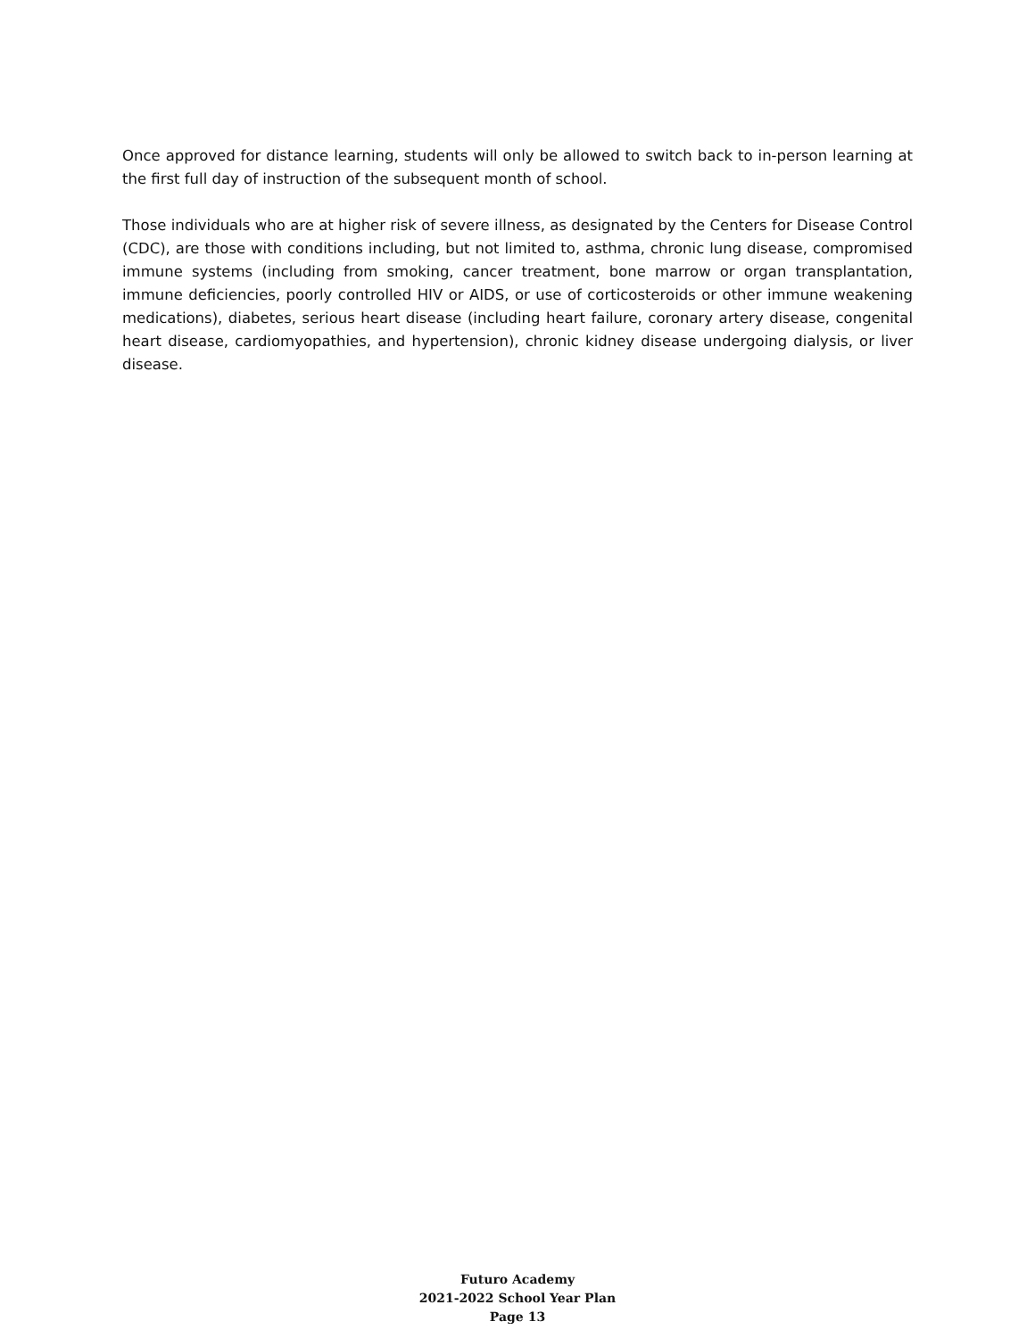Once approved for distance learning, students will only be allowed to switch back to in-person learning at the first full day of instruction of the subsequent month of school.
Those individuals who are at higher risk of severe illness, as designated by the Centers for Disease Control (CDC), are those with conditions including, but not limited to, asthma, chronic lung disease, compromised immune systems (including from smoking, cancer treatment, bone marrow or organ transplantation, immune deficiencies, poorly controlled HIV or AIDS, or use of corticosteroids or other immune weakening medications), diabetes, serious heart disease (including heart failure, coronary artery disease, congenital heart disease, cardiomyopathies, and hypertension), chronic kidney disease undergoing dialysis, or liver disease.
Futuro Academy
2021-2022 School Year Plan
Page 13